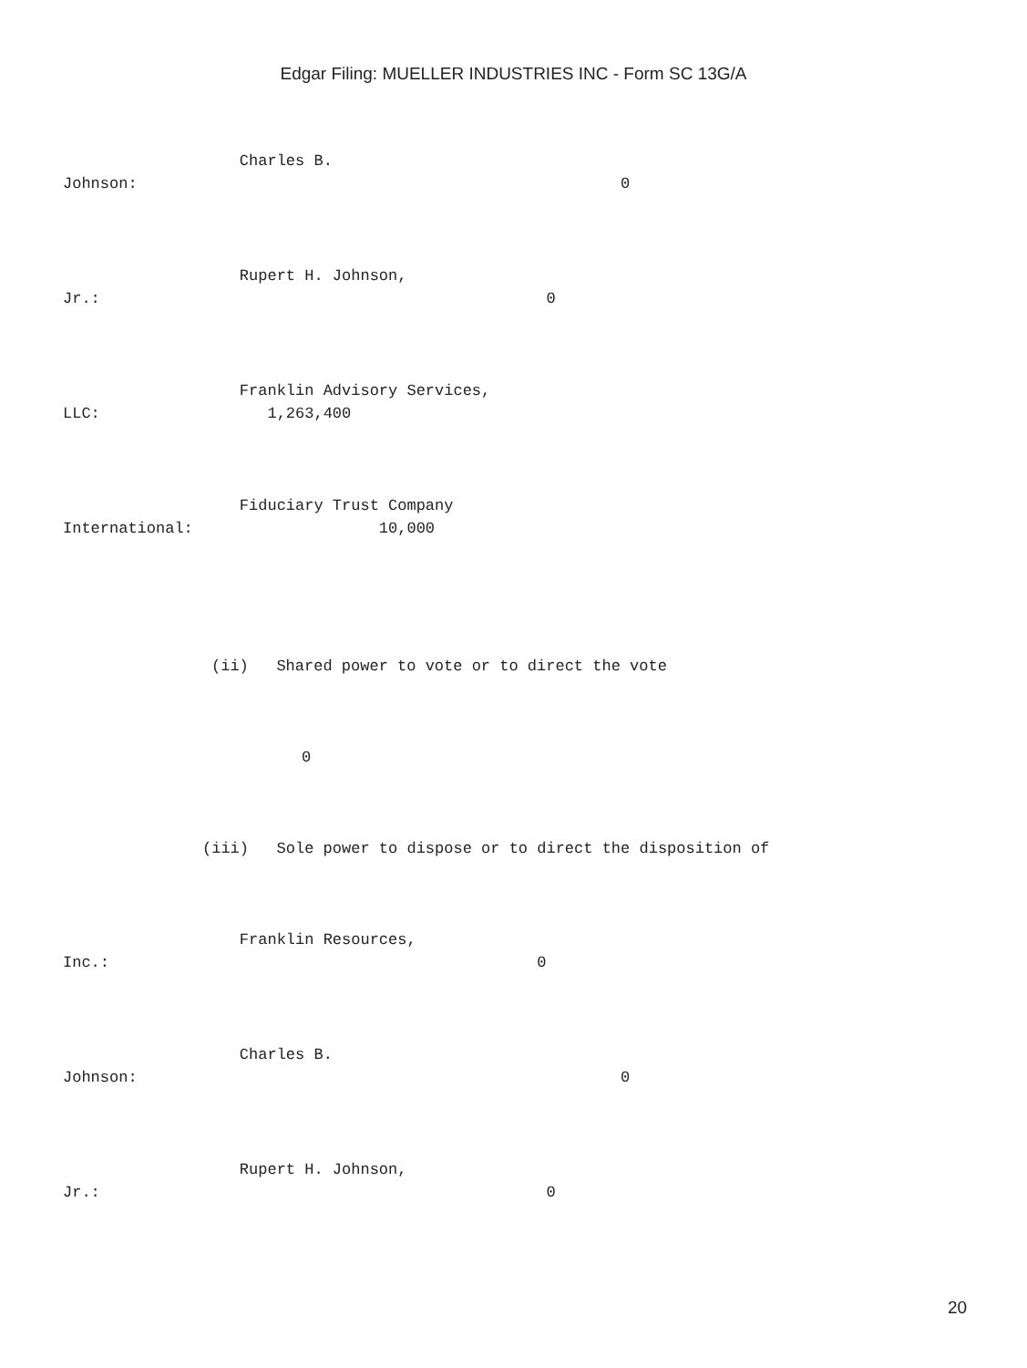Edgar Filing: MUELLER INDUSTRIES INC - Form SC 13G/A
Charles B. Johnson: 0
Rupert H. Johnson, Jr.: 0
Franklin Advisory Services, LLC: 1,263,400
Fiduciary Trust Company International: 10,000
(ii) Shared power to vote or to direct the vote
0
(iii) Sole power to dispose or to direct the disposition of
Franklin Resources, Inc.: 0
Charles B. Johnson: 0
Rupert H. Johnson, Jr.: 0
20